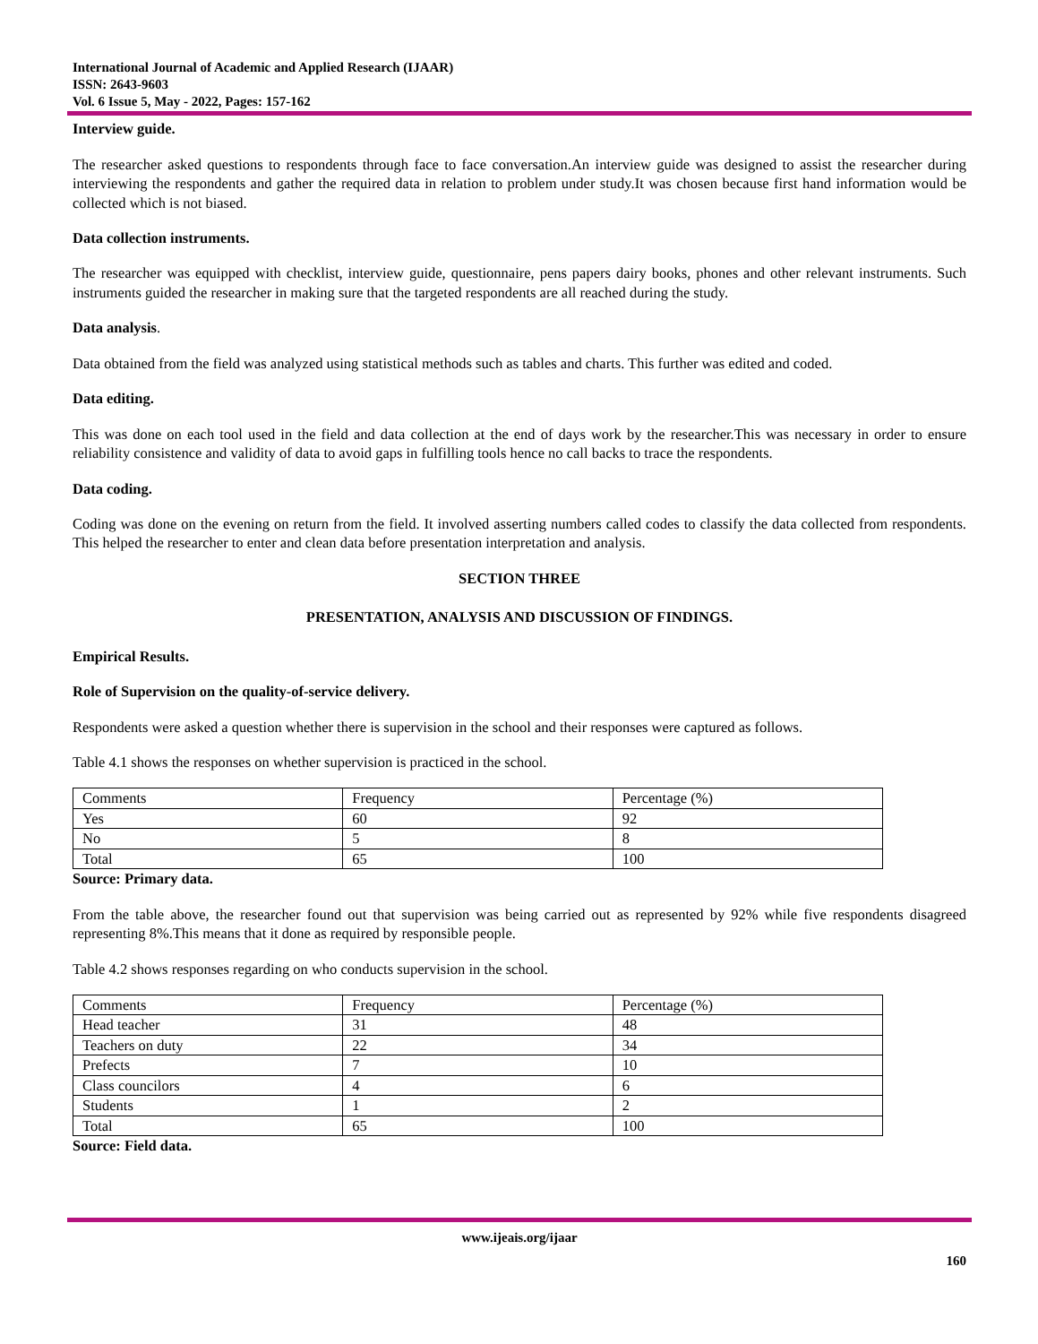International Journal of Academic and Applied Research (IJAAR)
ISSN: 2643-9603
Vol. 6 Issue 5, May - 2022, Pages: 157-162
Interview guide.
The researcher asked questions to respondents through face to face conversation.An interview guide was designed to assist the researcher during interviewing the respondents and gather the required data in relation to problem under study.It was chosen because first hand information would be collected which is not biased.
Data collection instruments.
The researcher was equipped with checklist, interview guide, questionnaire, pens papers dairy books, phones and other relevant instruments. Such instruments guided the researcher in making sure that the targeted respondents are all reached during the study.
Data analysis.
Data obtained from the field was analyzed using statistical methods such as tables and charts. This further was edited and coded.
Data editing.
This was done on each tool used in the field and data collection at the end of days work by the researcher.This was necessary in order to ensure reliability consistence and validity of data to avoid gaps in fulfilling tools hence no call backs to trace the respondents.
Data coding.
Coding was done on the evening on return from the field. It involved asserting numbers called codes to classify the data collected from respondents. This helped the researcher to enter and clean data before presentation interpretation and analysis.
SECTION THREE
PRESENTATION, ANALYSIS AND DISCUSSION OF FINDINGS.
Empirical Results.
Role of Supervision on the quality-of-service delivery.
Respondents were asked a question whether there is supervision in the school and their responses were captured as follows.
Table 4.1 shows the responses on whether supervision is practiced in the school.
| Comments | Frequency | Percentage (%) |
| Yes | 60 | 92 |
| No | 5 | 8 |
| Total | 65 | 100 |
Source: Primary data.
From the table above, the researcher found out that supervision was being carried out as represented by 92% while five respondents disagreed representing 8%.This means that it done as required by responsible people.
Table 4.2 shows responses regarding on who conducts supervision in the school.
| Comments | Frequency | Percentage (%) |
| Head teacher | 31 | 48 |
| Teachers on duty | 22 | 34 |
| Prefects | 7 | 10 |
| Class councilors | 4 | 6 |
| Students | 1 | 2 |
| Total | 65 | 100 |
Source: Field data.
www.ijeais.org/ijaar
160